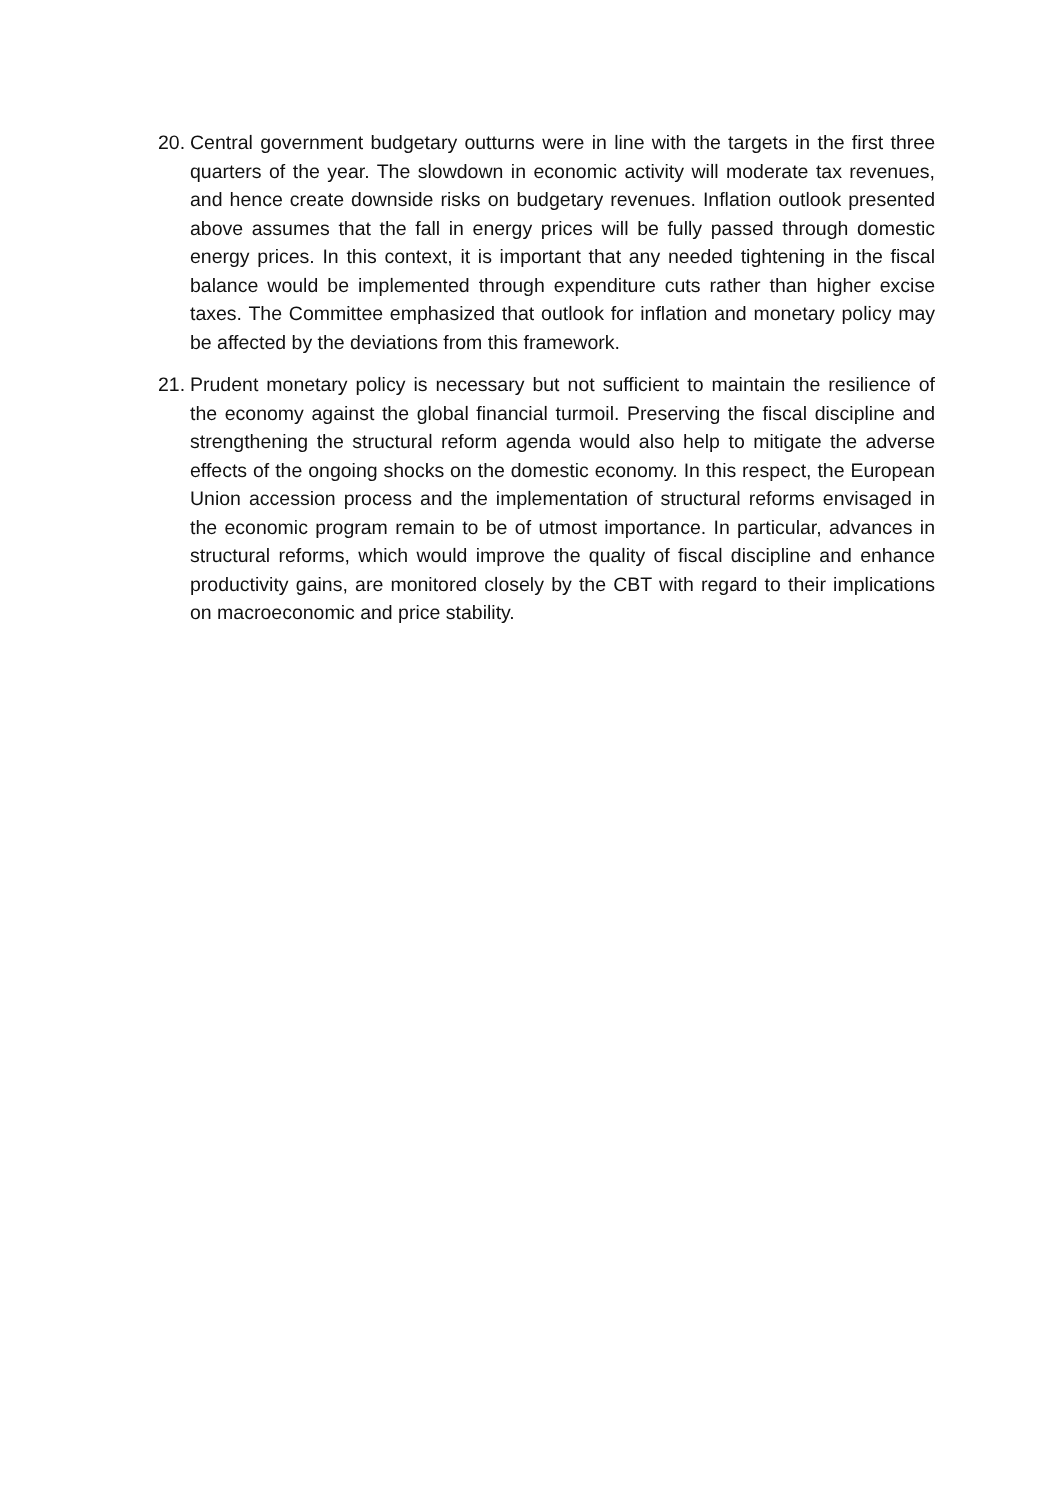20.
Central government budgetary outturns were in line with the targets in the first three quarters of the year. The slowdown in economic activity will moderate tax revenues, and hence create downside risks on budgetary revenues. Inflation outlook presented above assumes that the fall in energy prices will be fully passed through domestic energy prices. In this context, it is important that any needed tightening in the fiscal balance would be implemented through expenditure cuts rather than higher excise taxes. The Committee emphasized that outlook for inflation and monetary policy may be affected by the deviations from this framework.
21.
Prudent monetary policy is necessary but not sufficient to maintain the resilience of the economy against the global financial turmoil. Preserving the fiscal discipline and strengthening the structural reform agenda would also help to mitigate the adverse effects of the ongoing shocks on the domestic economy. In this respect, the European Union accession process and the implementation of structural reforms envisaged in the economic program remain to be of utmost importance. In particular, advances in structural reforms, which would improve the quality of fiscal discipline and enhance productivity gains, are monitored closely by the CBT with regard to their implications on macroeconomic and price stability.